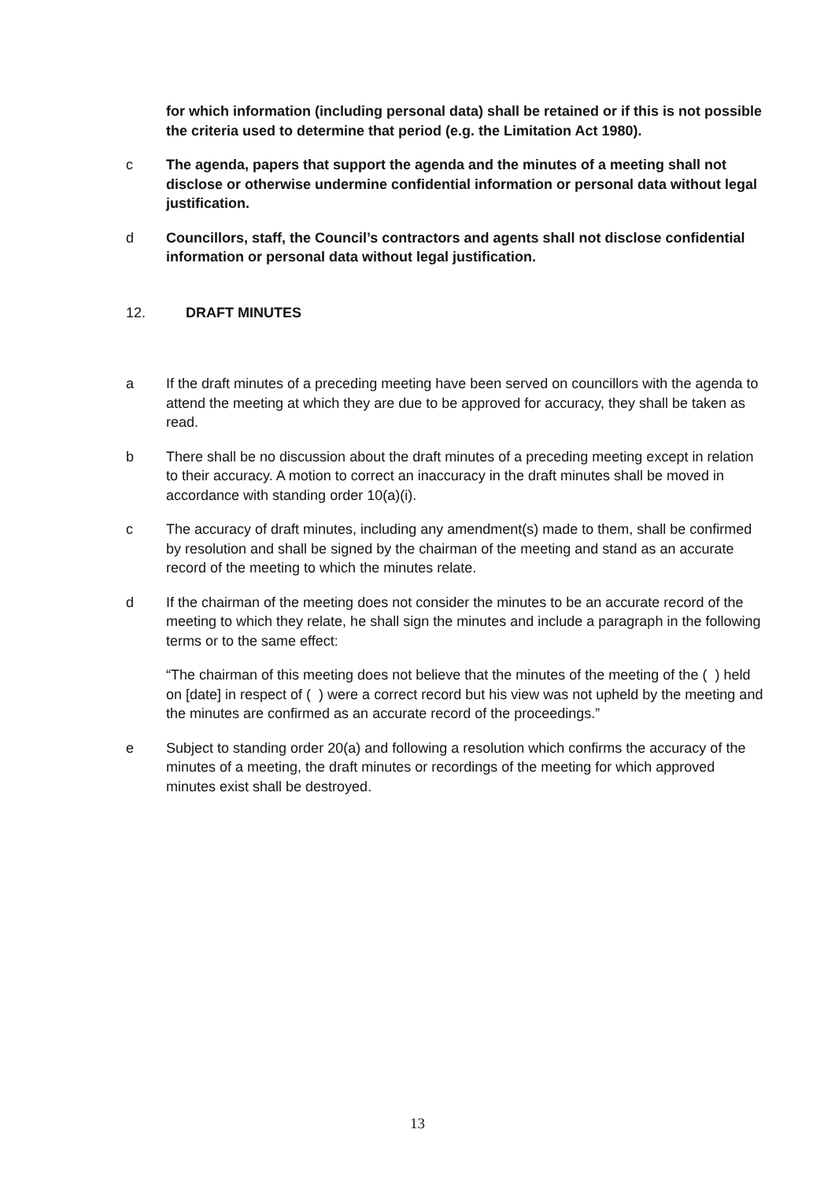for which information (including personal data) shall be retained or if this is not possible the criteria used to determine that period (e.g. the Limitation Act 1980).
c The agenda, papers that support the agenda and the minutes of a meeting shall not disclose or otherwise undermine confidential information or personal data without legal justification.
d Councillors, staff, the Council’s contractors and agents shall not disclose confidential information or personal data without legal justification.
12. DRAFT MINUTES
a If the draft minutes of a preceding meeting have been served on councillors with the agenda to attend the meeting at which they are due to be approved for accuracy, they shall be taken as read.
b There shall be no discussion about the draft minutes of a preceding meeting except in relation to their accuracy. A motion to correct an inaccuracy in the draft minutes shall be moved in accordance with standing order 10(a)(i).
c The accuracy of draft minutes, including any amendment(s) made to them, shall be confirmed by resolution and shall be signed by the chairman of the meeting and stand as an accurate record of the meeting to which the minutes relate.
d If the chairman of the meeting does not consider the minutes to be an accurate record of the meeting to which they relate, he shall sign the minutes and include a paragraph in the following terms or to the same effect:
“The chairman of this meeting does not believe that the minutes of the meeting of the ( ) held on [date] in respect of ( ) were a correct record but his view was not upheld by the meeting and the minutes are confirmed as an accurate record of the proceedings.”
e Subject to standing order 20(a) and following a resolution which confirms the accuracy of the minutes of a meeting, the draft minutes or recordings of the meeting for which approved minutes exist shall be destroyed.
13